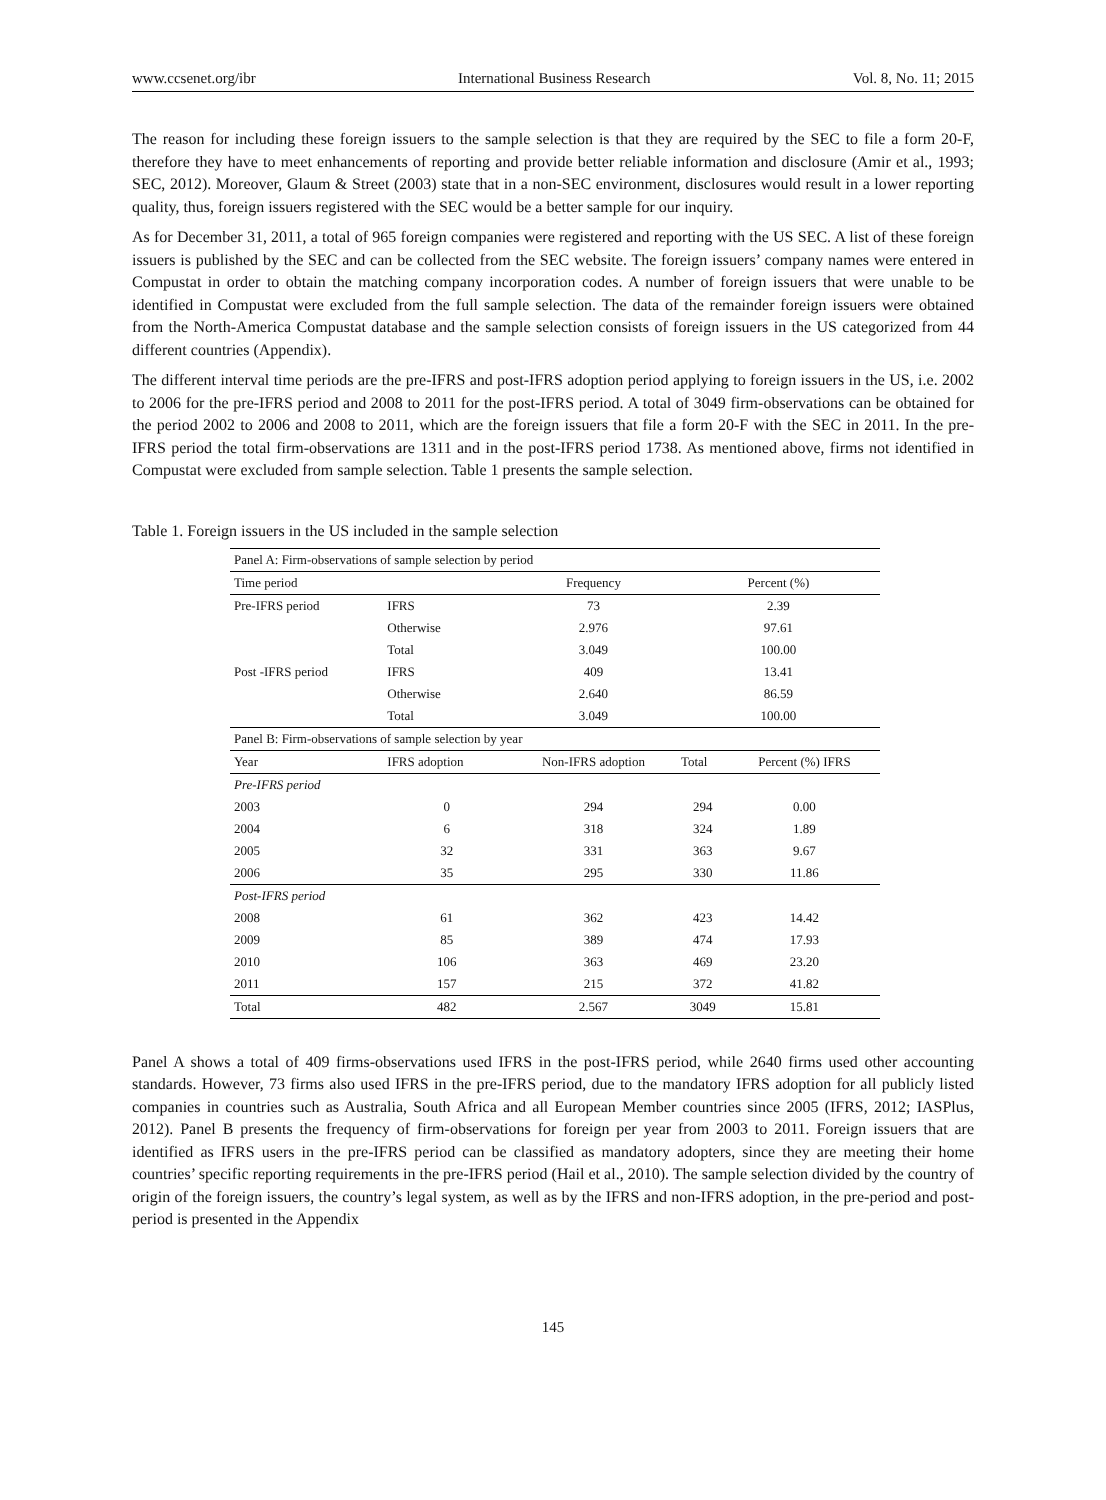www.ccsenet.org/ibr International Business Research Vol. 8, No. 11; 2015
The reason for including these foreign issuers to the sample selection is that they are required by the SEC to file a form 20-F, therefore they have to meet enhancements of reporting and provide better reliable information and disclosure (Amir et al., 1993; SEC, 2012). Moreover, Glaum & Street (2003) state that in a non-SEC environment, disclosures would result in a lower reporting quality, thus, foreign issuers registered with the SEC would be a better sample for our inquiry.
As for December 31, 2011, a total of 965 foreign companies were registered and reporting with the US SEC. A list of these foreign issuers is published by the SEC and can be collected from the SEC website. The foreign issuers’ company names were entered in Compustat in order to obtain the matching company incorporation codes. A number of foreign issuers that were unable to be identified in Compustat were excluded from the full sample selection. The data of the remainder foreign issuers were obtained from the North-America Compustat database and the sample selection consists of foreign issuers in the US categorized from 44 different countries (Appendix).
The different interval time periods are the pre-IFRS and post-IFRS adoption period applying to foreign issuers in the US, i.e. 2002 to 2006 for the pre-IFRS period and 2008 to 2011 for the post-IFRS period. A total of 3049 firm-observations can be obtained for the period 2002 to 2006 and 2008 to 2011, which are the foreign issuers that file a form 20-F with the SEC in 2011. In the pre-IFRS period the total firm-observations are 1311 and in the post-IFRS period 1738. As mentioned above, firms not identified in Compustat were excluded from sample selection. Table 1 presents the sample selection.
Table 1. Foreign issuers in the US included in the sample selection
| Panel A: Firm-observations of sample selection by period | | | | |
| Time period | | Frequency | Percent (%) | |
| Pre-IFRS period | IFRS | 73 | 2.39 | |
| | Otherwise | 2.976 | 97.61 | |
| | Total | 3.049 | 100.00 | |
| Post -IFRS period | IFRS | 409 | 13.41 | |
| | Otherwise | 2.640 | 86.59 | |
| | Total | 3.049 | 100.00 | |
| Panel B: Firm-observations of sample selection by year | | | | |
| Year | IFRS adoption | Non-IFRS adoption | Total | Percent (%) IFRS |
| Pre-IFRS period | | | | |
| 2003 | 0 | 294 | 294 | 0.00 |
| 2004 | 6 | 318 | 324 | 1.89 |
| 2005 | 32 | 331 | 363 | 9.67 |
| 2006 | 35 | 295 | 330 | 11.86 |
| Post-IFRS period | | | | |
| 2008 | 61 | 362 | 423 | 14.42 |
| 2009 | 85 | 389 | 474 | 17.93 |
| 2010 | 106 | 363 | 469 | 23.20 |
| 2011 | 157 | 215 | 372 | 41.82 |
| Total | 482 | 2.567 | 3049 | 15.81 |
Panel A shows a total of 409 firms-observations used IFRS in the post-IFRS period, while 2640 firms used other accounting standards. However, 73 firms also used IFRS in the pre-IFRS period, due to the mandatory IFRS adoption for all publicly listed companies in countries such as Australia, South Africa and all European Member countries since 2005 (IFRS, 2012; IASPlus, 2012). Panel B presents the frequency of firm-observations for foreign per year from 2003 to 2011. Foreign issuers that are identified as IFRS users in the pre-IFRS period can be classified as mandatory adopters, since they are meeting their home countries’ specific reporting requirements in the pre-IFRS period (Hail et al., 2010). The sample selection divided by the country of origin of the foreign issuers, the country’s legal system, as well as by the IFRS and non-IFRS adoption, in the pre-period and post-period is presented in the Appendix
145